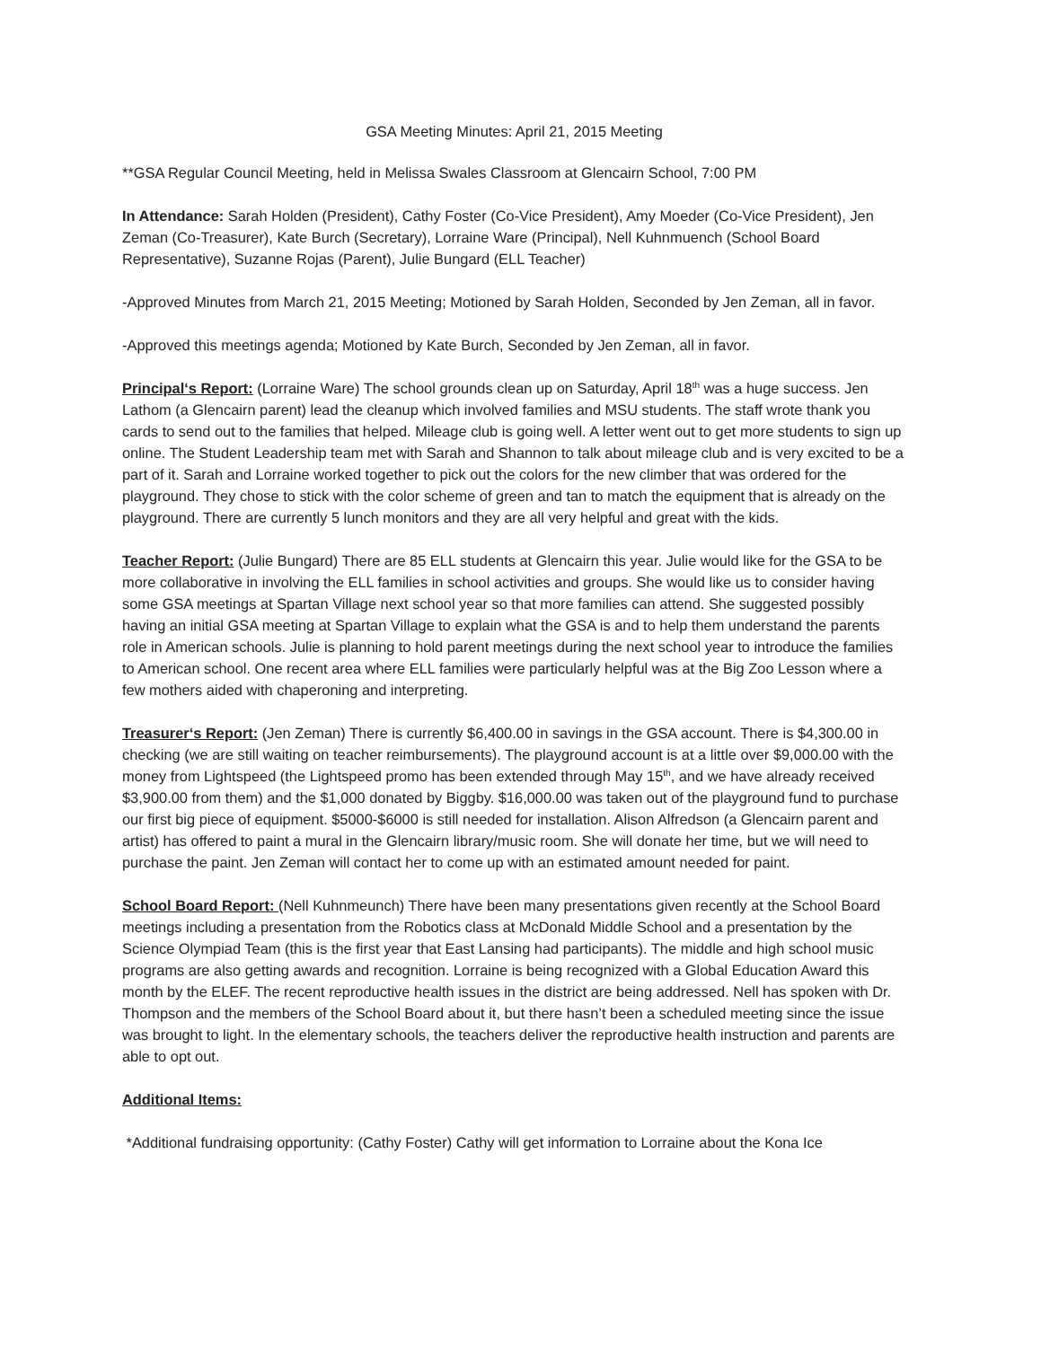GSA Meeting Minutes: April 21, 2015 Meeting
**GSA Regular Council Meeting, held in Melissa Swales Classroom at Glencairn School, 7:00 PM
In Attendance: Sarah Holden (President), Cathy Foster (Co-Vice President), Amy Moeder (Co-Vice President), Jen Zeman (Co-Treasurer), Kate Burch (Secretary), Lorraine Ware (Principal), Nell Kuhnmuench (School Board Representative), Suzanne Rojas (Parent), Julie Bungard (ELL Teacher)
-Approved Minutes from March 21, 2015 Meeting; Motioned by Sarah Holden, Seconded by Jen Zeman, all in favor.
-Approved this meetings agenda; Motioned by Kate Burch, Seconded by Jen Zeman, all in favor.
Principal‘s Report: (Lorraine Ware) The school grounds clean up on Saturday, April 18<sup>th</sup> was a huge success. Jen Lathom (a Glencairn parent) lead the cleanup which involved families and MSU students. The staff wrote thank you cards to send out to the families that helped. Mileage club is going well. A letter went out to get more students to sign up online. The Student Leadership team met with Sarah and Shannon to talk about mileage club and is very excited to be a part of it. Sarah and Lorraine worked together to pick out the colors for the new climber that was ordered for the playground. They chose to stick with the color scheme of green and tan to match the equipment that is already on the playground. There are currently 5 lunch monitors and they are all very helpful and great with the kids.
Teacher Report: (Julie Bungard) There are 85 ELL students at Glencairn this year. Julie would like for the GSA to be more collaborative in involving the ELL families in school activities and groups. She would like us to consider having some GSA meetings at Spartan Village next school year so that more families can attend. She suggested possibly having an initial GSA meeting at Spartan Village to explain what the GSA is and to help them understand the parents role in American schools. Julie is planning to hold parent meetings during the next school year to introduce the families to American school. One recent area where ELL families were particularly helpful was at the Big Zoo Lesson where a few mothers aided with chaperoning and interpreting.
Treasurer‘s Report: (Jen Zeman) There is currently $6,400.00 in savings in the GSA account. There is $4,300.00 in checking (we are still waiting on teacher reimbursements). The playground account is at a little over $9,000.00 with the money from Lightspeed (the Lightspeed promo has been extended through May 15<sup>th</sup>, and we have already received $3,900.00 from them) and the $1,000 donated by Biggby. $16,000.00 was taken out of the playground fund to purchase our first big piece of equipment. $5000-$6000 is still needed for installation. Alison Alfredson (a Glencairn parent and artist) has offered to paint a mural in the Glencairn library/music room. She will donate her time, but we will need to purchase the paint. Jen Zeman will contact her to come up with an estimated amount needed for paint.
School Board Report: (Nell Kuhnmeunch) There have been many presentations given recently at the School Board meetings including a presentation from the Robotics class at McDonald Middle School and a presentation by the Science Olympiad Team (this is the first year that East Lansing had participants). The middle and high school music programs are also getting awards and recognition. Lorraine is being recognized with a Global Education Award this month by the ELEF. The recent reproductive health issues in the district are being addressed. Nell has spoken with Dr. Thompson and the members of the School Board about it, but there hasn’t been a scheduled meeting since the issue was brought to light. In the elementary schools, the teachers deliver the reproductive health instruction and parents are able to opt out.
Additional Items:
*Additional fundraising opportunity: (Cathy Foster) Cathy will get information to Lorraine about the Kona Ice